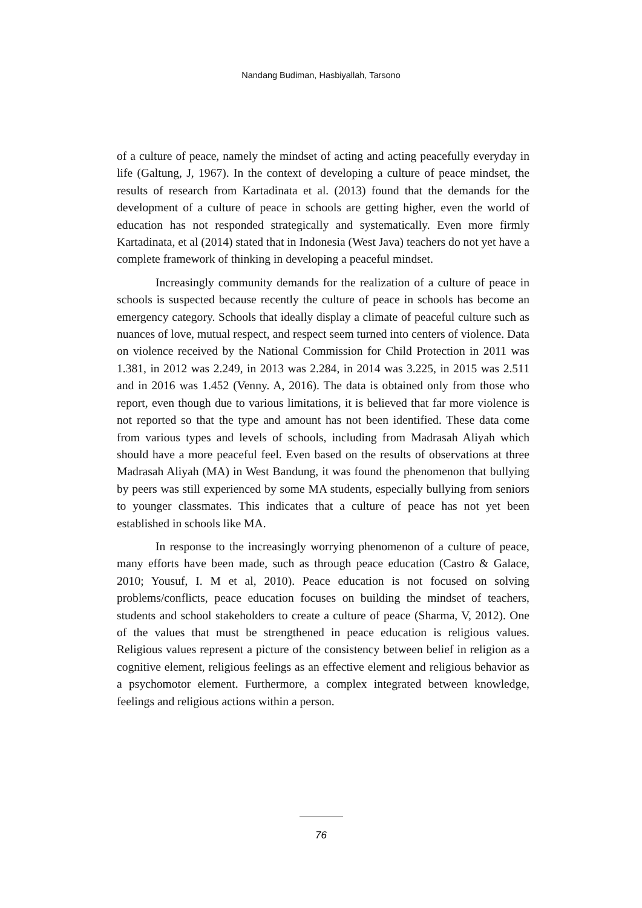Nandang Budiman, Hasbiyallah, Tarsono
of a culture of peace, namely the mindset of acting and acting peacefully everyday in life (Galtung, J, 1967). In the context of developing a culture of peace mindset, the results of research from Kartadinata et al. (2013) found that the demands for the development of a culture of peace in schools are getting higher, even the world of education has not responded strategically and systematically. Even more firmly Kartadinata, et al (2014) stated that in Indonesia (West Java) teachers do not yet have a complete framework of thinking in developing a peaceful mindset.
Increasingly community demands for the realization of a culture of peace in schools is suspected because recently the culture of peace in schools has become an emergency category. Schools that ideally display a climate of peaceful culture such as nuances of love, mutual respect, and respect seem turned into centers of violence. Data on violence received by the National Commission for Child Protection in 2011 was 1.381, in 2012 was 2.249, in 2013 was 2.284, in 2014 was 3.225, in 2015 was 2.511 and in 2016 was 1.452 (Venny. A, 2016). The data is obtained only from those who report, even though due to various limitations, it is believed that far more violence is not reported so that the type and amount has not been identified. These data come from various types and levels of schools, including from Madrasah Aliyah which should have a more peaceful feel. Even based on the results of observations at three Madrasah Aliyah (MA) in West Bandung, it was found the phenomenon that bullying by peers was still experienced by some MA students, especially bullying from seniors to younger classmates. This indicates that a culture of peace has not yet been established in schools like MA.
In response to the increasingly worrying phenomenon of a culture of peace, many efforts have been made, such as through peace education (Castro & Galace, 2010; Yousuf, I. M et al, 2010). Peace education is not focused on solving problems/conflicts, peace education focuses on building the mindset of teachers, students and school stakeholders to create a culture of peace (Sharma, V, 2012). One of the values that must be strengthened in peace education is religious values. Religious values represent a picture of the consistency between belief in religion as a cognitive element, religious feelings as an effective element and religious behavior as a psychomotor element. Furthermore, a complex integrated between knowledge, feelings and religious actions within a person.
76